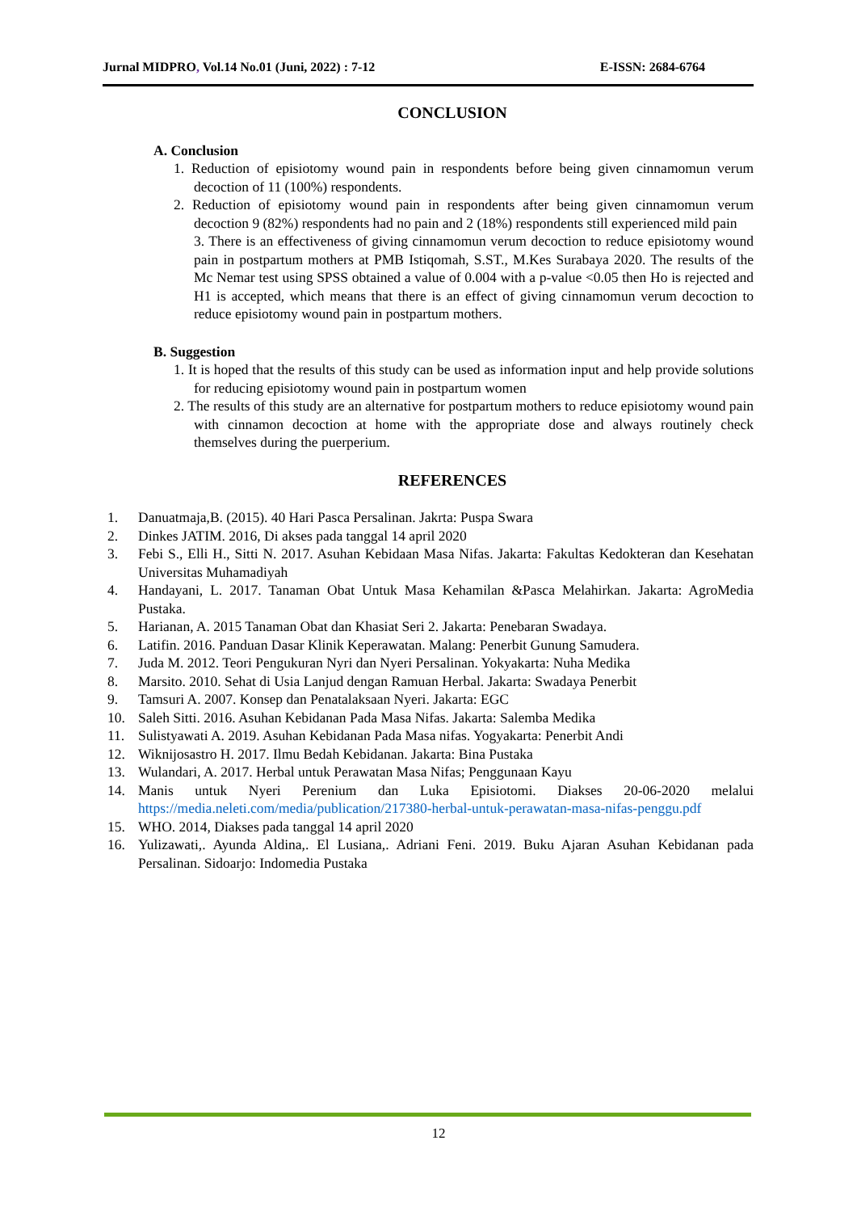Jurnal MIDPRO, Vol.14 No.01 (Juni, 2022) : 7-12 E-ISSN: 2684-6764
CONCLUSION
A. Conclusion
1. Reduction of episiotomy wound pain in respondents before being given cinnamomun verum decoction of 11 (100%) respondents.
2. Reduction of episiotomy wound pain in respondents after being given cinnamomun verum decoction 9 (82%) respondents had no pain and 2 (18%) respondents still experienced mild pain
3. There is an effectiveness of giving cinnamomun verum decoction to reduce episiotomy wound pain in postpartum mothers at PMB Istiqomah, S.ST., M.Kes Surabaya 2020. The results of the Mc Nemar test using SPSS obtained a value of 0.004 with a p-value <0.05 then Ho is rejected and H1 is accepted, which means that there is an effect of giving cinnamomun verum decoction to reduce episiotomy wound pain in postpartum mothers.
B. Suggestion
1. It is hoped that the results of this study can be used as information input and help provide solutions for reducing episiotomy wound pain in postpartum women
2. The results of this study are an alternative for postpartum mothers to reduce episiotomy wound pain with cinnamon decoction at home with the appropriate dose and always routinely check themselves during the puerperium.
REFERENCES
1. Danuatmaja,B. (2015). 40 Hari Pasca Persalinan. Jakrta: Puspa Swara
2. Dinkes JATIM. 2016, Di akses pada tanggal 14 april 2020
3. Febi S., Elli H., Sitti N. 2017. Asuhan Kebidaan Masa Nifas. Jakarta: Fakultas Kedokteran dan Kesehatan Universitas Muhamadiyah
4. Handayani, L. 2017. Tanaman Obat Untuk Masa Kehamilan &Pasca Melahirkan. Jakarta: AgroMedia Pustaka.
5. Harianan, A. 2015 Tanaman Obat dan Khasiat Seri 2. Jakarta: Penebaran Swadaya.
6. Latifin. 2016. Panduan Dasar Klinik Keperawatan. Malang: Penerbit Gunung Samudera.
7. Juda M. 2012. Teori Pengukuran Nyri dan Nyeri Persalinan. Yokyakarta: Nuha Medika
8. Marsito. 2010. Sehat di Usia Lanjud dengan Ramuan Herbal. Jakarta: Swadaya Penerbit
9. Tamsuri A. 2007. Konsep dan Penatalaksaan Nyeri. Jakarta: EGC
10. Saleh Sitti. 2016. Asuhan Kebidanan Pada Masa Nifas. Jakarta: Salemba Medika
11. Sulistyawati A. 2019. Asuhan Kebidanan Pada Masa nifas. Yogyakarta: Penerbit Andi
12. Wiknijosastro H. 2017. Ilmu Bedah Kebidanan. Jakarta: Bina Pustaka
13. Wulandari, A. 2017. Herbal untuk Perawatan Masa Nifas; Penggunaan Kayu
14. Manis untuk Nyeri Perenium dan Luka Episiotomi. Diakses 20-06-2020 melalui https://media.neleti.com/media/publication/217380-herbal-untuk-perawatan-masa-nifas-penggu.pdf
15. WHO. 2014, Diakses pada tanggal 14 april 2020
16. Yulizawati,. Ayunda Aldina,. El Lusiana,. Adriani Feni. 2019. Buku Ajaran Asuhan Kebidanan pada Persalinan. Sidoarjo: Indomedia Pustaka
12